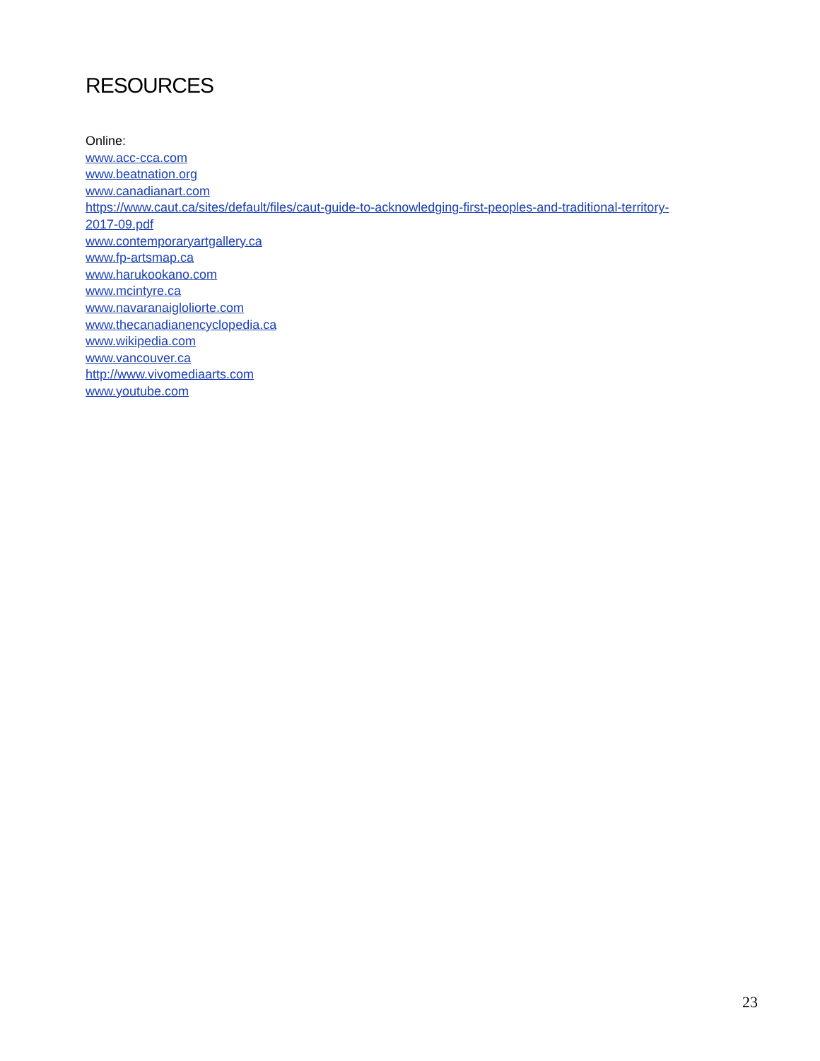RESOURCES
Online:
www.acc-cca.com
www.beatnation.org
www.canadianart.com
https://www.caut.ca/sites/default/files/caut-guide-to-acknowledging-first-peoples-and-traditional-territory-
2017-09.pdf
www.contemporaryartgallery.ca
www.fp-artsmap.ca
www.harukookano.com
www.mcintyre.ca
www.navaranaigloliorte.com
www.thecanadianencyclopedia.ca
www.wikipedia.com
www.vancouver.ca
http://www.vivomediaarts.com
www.youtube.com
23